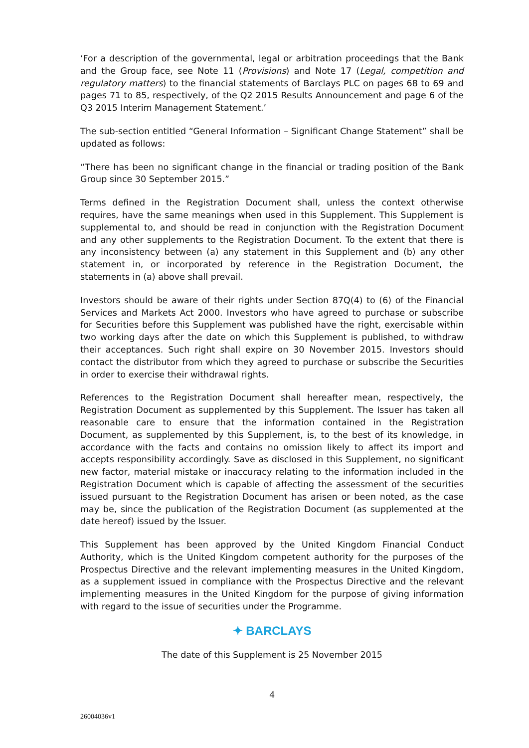‘For a description of the governmental, legal or arbitration proceedings that the Bank and the Group face, see Note 11 (Provisions) and Note 17 (Legal, competition and regulatory matters) to the financial statements of Barclays PLC on pages 68 to 69 and pages 71 to 85, respectively, of the Q2 2015 Results Announcement and page 6 of the Q3 2015 Interim Management Statement.’
The sub-section entitled “General Information – Significant Change Statement” shall be updated as follows:
“There has been no significant change in the financial or trading position of the Bank Group since 30 September 2015.”
Terms defined in the Registration Document shall, unless the context otherwise requires, have the same meanings when used in this Supplement. This Supplement is supplemental to, and should be read in conjunction with the Registration Document and any other supplements to the Registration Document. To the extent that there is any inconsistency between (a) any statement in this Supplement and (b) any other statement in, or incorporated by reference in the Registration Document, the statements in (a) above shall prevail.
Investors should be aware of their rights under Section 87Q(4) to (6) of the Financial Services and Markets Act 2000. Investors who have agreed to purchase or subscribe for Securities before this Supplement was published have the right, exercisable within two working days after the date on which this Supplement is published, to withdraw their acceptances. Such right shall expire on 30 November 2015. Investors should contact the distributor from which they agreed to purchase or subscribe the Securities in order to exercise their withdrawal rights.
References to the Registration Document shall hereafter mean, respectively, the Registration Document as supplemented by this Supplement. The Issuer has taken all reasonable care to ensure that the information contained in the Registration Document, as supplemented by this Supplement, is, to the best of its knowledge, in accordance with the facts and contains no omission likely to affect its import and accepts responsibility accordingly. Save as disclosed in this Supplement, no significant new factor, material mistake or inaccuracy relating to the information included in the Registration Document which is capable of affecting the assessment of the securities issued pursuant to the Registration Document has arisen or been noted, as the case may be, since the publication of the Registration Document (as supplemented at the date hereof) issued by the Issuer.
This Supplement has been approved by the United Kingdom Financial Conduct Authority, which is the United Kingdom competent authority for the purposes of the Prospectus Directive and the relevant implementing measures in the United Kingdom, as a supplement issued in compliance with the Prospectus Directive and the relevant implementing measures in the United Kingdom for the purpose of giving information with regard to the issue of securities under the Programme.
✦ BARCLAYS
The date of this Supplement is 25 November 2015
4
26004036v1